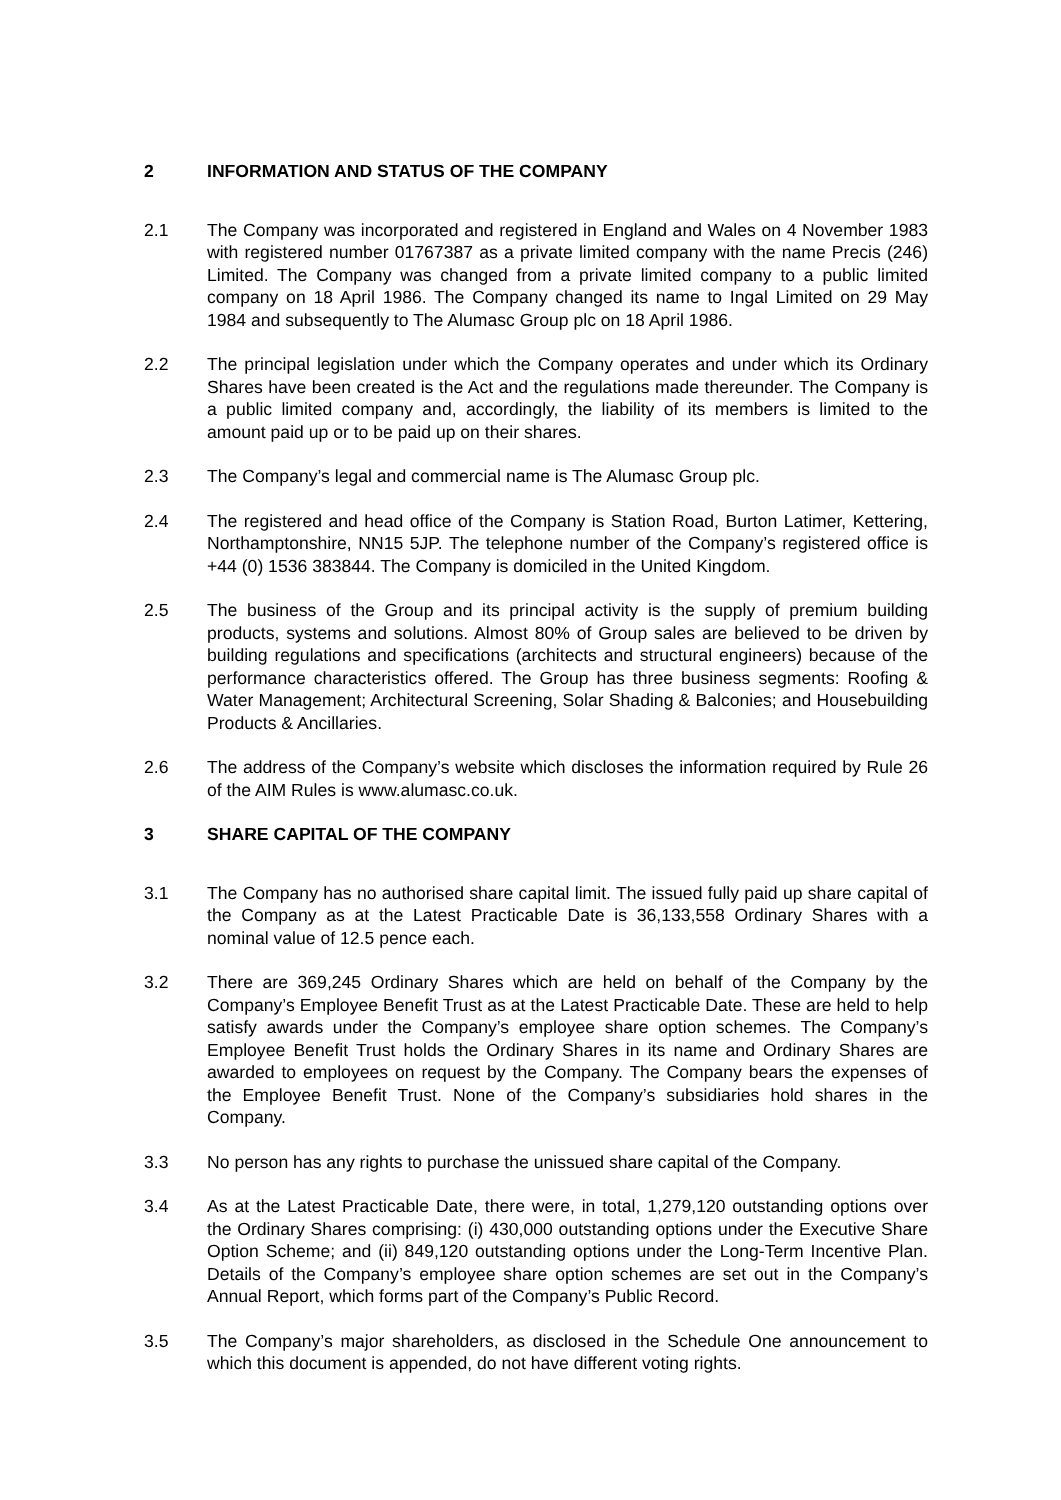2 INFORMATION AND STATUS OF THE COMPANY
2.1 The Company was incorporated and registered in England and Wales on 4 November 1983 with registered number 01767387 as a private limited company with the name Precis (246) Limited. The Company was changed from a private limited company to a public limited company on 18 April 1986. The Company changed its name to Ingal Limited on 29 May 1984 and subsequently to The Alumasc Group plc on 18 April 1986.
2.2 The principal legislation under which the Company operates and under which its Ordinary Shares have been created is the Act and the regulations made thereunder. The Company is a public limited company and, accordingly, the liability of its members is limited to the amount paid up or to be paid up on their shares.
2.3 The Company’s legal and commercial name is The Alumasc Group plc.
2.4 The registered and head office of the Company is Station Road, Burton Latimer, Kettering, Northamptonshire, NN15 5JP. The telephone number of the Company’s registered office is +44 (0) 1536 383844. The Company is domiciled in the United Kingdom.
2.5 The business of the Group and its principal activity is the supply of premium building products, systems and solutions. Almost 80% of Group sales are believed to be driven by building regulations and specifications (architects and structural engineers) because of the performance characteristics offered. The Group has three business segments: Roofing & Water Management; Architectural Screening, Solar Shading & Balconies; and Housebuilding Products & Ancillaries.
2.6 The address of the Company’s website which discloses the information required by Rule 26 of the AIM Rules is www.alumasc.co.uk.
3 SHARE CAPITAL OF THE COMPANY
3.1 The Company has no authorised share capital limit. The issued fully paid up share capital of the Company as at the Latest Practicable Date is 36,133,558 Ordinary Shares with a nominal value of 12.5 pence each.
3.2 There are 369,245 Ordinary Shares which are held on behalf of the Company by the Company’s Employee Benefit Trust as at the Latest Practicable Date. These are held to help satisfy awards under the Company’s employee share option schemes. The Company’s Employee Benefit Trust holds the Ordinary Shares in its name and Ordinary Shares are awarded to employees on request by the Company. The Company bears the expenses of the Employee Benefit Trust. None of the Company’s subsidiaries hold shares in the Company.
3.3 No person has any rights to purchase the unissued share capital of the Company.
3.4 As at the Latest Practicable Date, there were, in total, 1,279,120 outstanding options over the Ordinary Shares comprising: (i) 430,000 outstanding options under the Executive Share Option Scheme; and (ii) 849,120 outstanding options under the Long-Term Incentive Plan. Details of the Company’s employee share option schemes are set out in the Company’s Annual Report, which forms part of the Company’s Public Record.
3.5 The Company’s major shareholders, as disclosed in the Schedule One announcement to which this document is appended, do not have different voting rights.